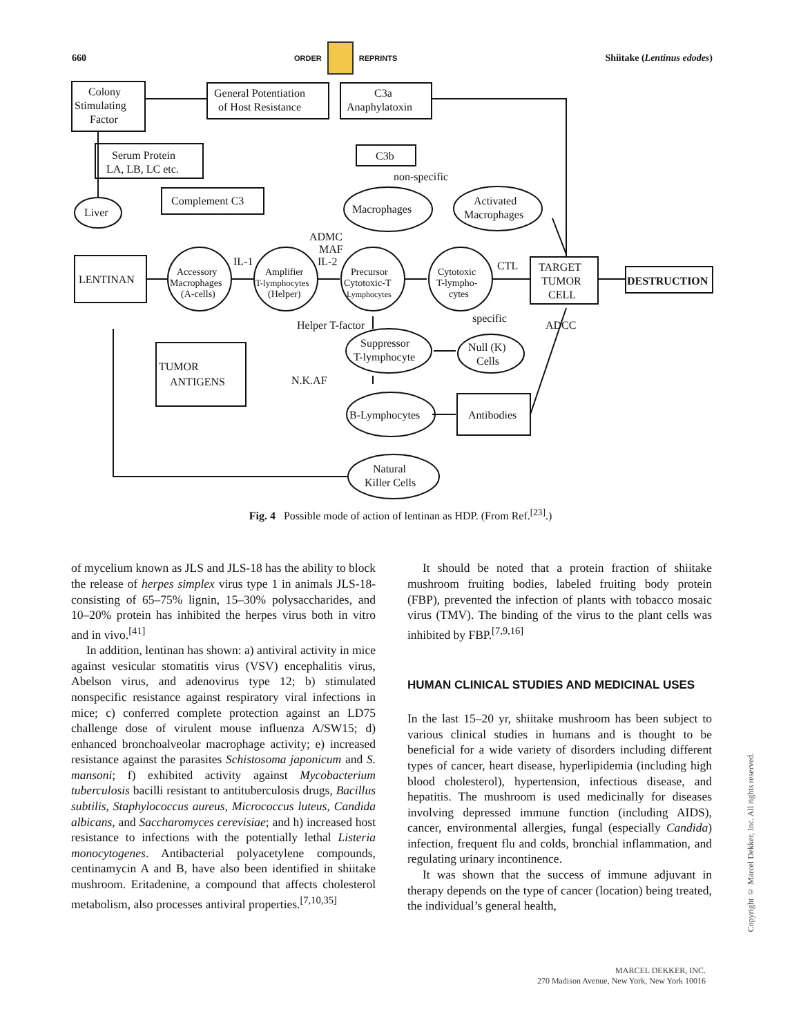660 ORDER REPRINTS Shiitake (Lentinus edodes)
Colony
Stimulating
Factor
General Potentiation
of Host Resistance
C3a
Anaphylatoxin
Serum Protein
LA, LB, LC etc.
C3b
non-specific
Complement C3
Liver
Macrophages
Activated
Macrophages
ADMC
MAF
IL-1
IL-2
LENTINAN
Accessory
Macrophages
(A-cells)
Amplifier
T-lymphocytes
(Helper)
Precursor
Cytotoxic-T
Lymphocytes
Cytotoxic
T-lympho-
cytes
CTL
TARGET
TUMOR
CELL
DESTRUCTION
specific
Suppressor
T-lymphocyte
Null (K)
Cells
TUMOR
ANTIGENS
B-Lymphocytes
Antibodies
Natural
Killer Cells
Helper T-factor
N.K.AF
ADCC
Fig. 4 Possible mode of action of lentinan as HDP. (From Ref.<sup>[23]</sup>.)
of mycelium known as JLS and JLS-18 has the ability to block the release of herpes simplex virus type 1 in animals JLS-18-consisting of 65–75% lignin, 15–30% polysaccharides, and 10–20% protein has inhibited the herpes virus both in vitro and in vivo.<sup>[41]</sup>
In addition, lentinan has shown: a) antiviral activity in mice against vesicular stomatitis virus (VSV) encephalitis virus, Abelson virus, and adenovirus type 12; b) stimulated nonspecific resistance against respiratory viral infections in mice; c) conferred complete protection against an LD75 challenge dose of virulent mouse influenza A/SW15; d) enhanced bronchoalveolar macrophage activity; e) increased resistance against the parasites Schistosoma japonicum and S. mansoni; f) exhibited activity against Mycobacterium tuberculosis bacilli resistant to antituberculosis drugs, Bacillus subtilis, Staphylococcus aureus, Micrococcus luteus, Candida albicans, and Saccharomyces cerevisiae; and h) increased host resistance to infections with the potentially lethal Listeria monocytogenes. Antibacterial polyacetylene compounds, centinamycin A and B, have also been identified in shiitake mushroom. Eritadenine, a compound that affects cholesterol metabolism, also processes antiviral properties.<sup>[7,10,35]</sup>
It should be noted that a protein fraction of shiitake mushroom fruiting bodies, labeled fruiting body protein (FBP), prevented the infection of plants with tobacco mosaic virus (TMV). The binding of the virus to the plant cells was inhibited by FBP.<sup>[7,9,16]</sup>
HUMAN CLINICAL STUDIES AND MEDICINAL USES
In the last 15–20 yr, shiitake mushroom has been subject to various clinical studies in humans and is thought to be beneficial for a wide variety of disorders including different types of cancer, heart disease, hyperlipidemia (including high blood cholesterol), hypertension, infectious disease, and hepatitis. The mushroom is used medicinally for diseases involving depressed immune function (including AIDS), cancer, environmental allergies, fungal (especially Candida) infection, frequent flu and colds, bronchial inflammation, and regulating urinary incontinence.
It was shown that the success of immune adjuvant in therapy depends on the type of cancer (location) being treated, the individual’s general health,
Copyright © Marcel Dekker, Inc. All rights reserved.
MARCEL DEKKER, INC.
270 Madison Avenue, New York, New York 10016